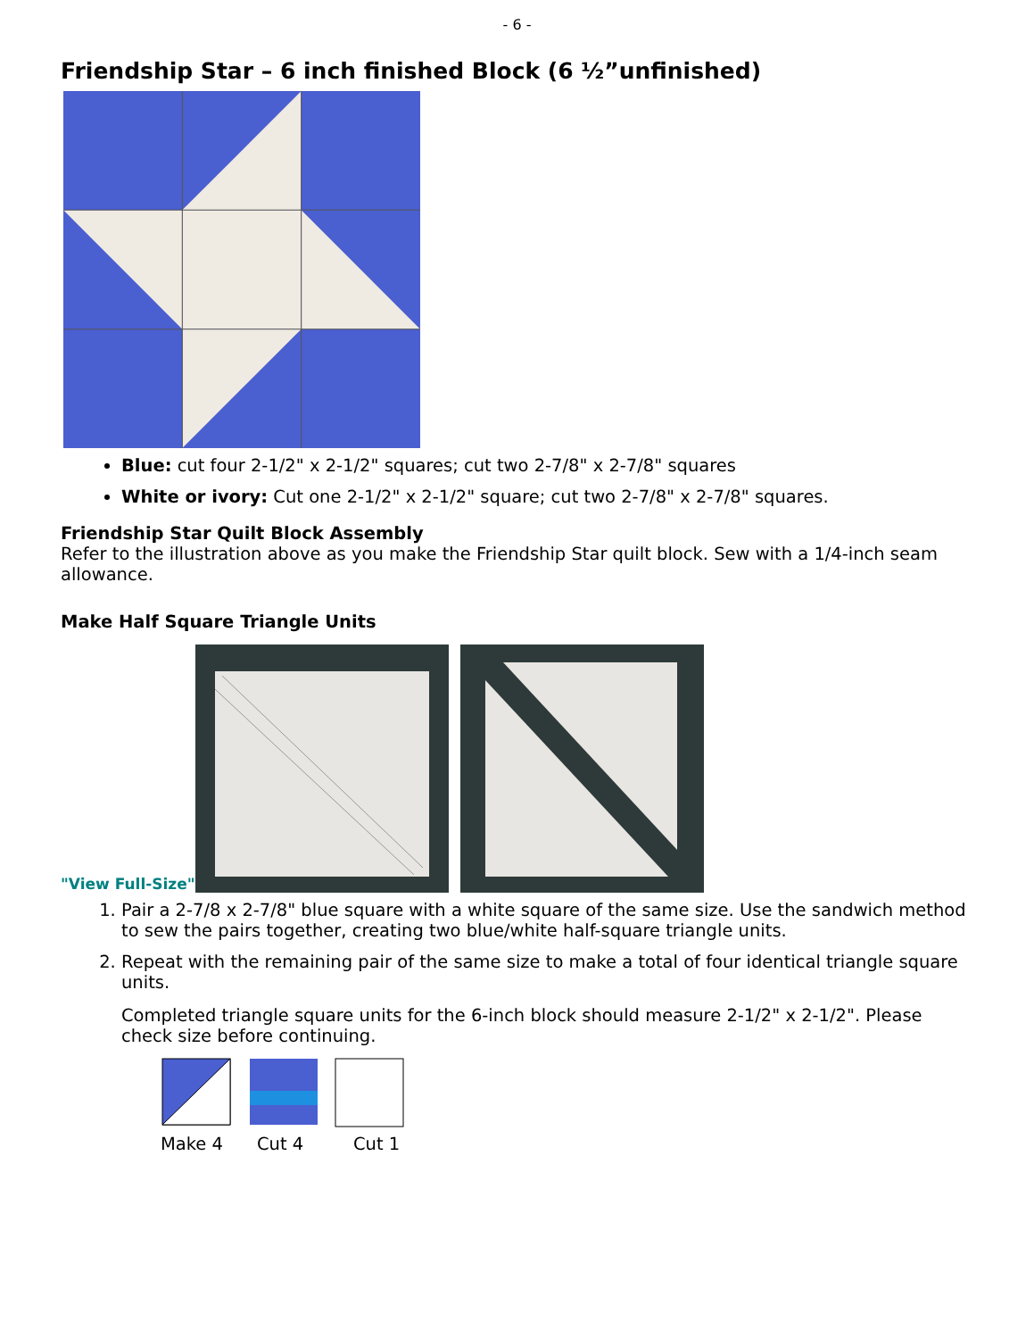- 6 -
Friendship Star – 6 inch finished Block (6 ½”unfinished)
Blue: cut four 2-1/2" x 2-1/2" squares; cut two 2-7/8" x 2-7/8" squares
White or ivory: Cut one 2-1/2" x 2-1/2" square; cut two 2-7/8" x 2-7/8" squares.
Friendship Star Quilt Block Assembly
Refer to the illustration above as you make the Friendship Star quilt block. Sew with a 1/4-inch seam allowance.
Make Half Square Triangle Units
"View Full-Size"
1. Pair a 2-7/8 x 2-7/8" blue square with a white square of the same size. Use the sandwich method to sew the pairs together, creating two blue/white half-square triangle units.
2. Repeat with the remaining pair of the same size to make a total of four identical triangle square units.
Completed triangle square units for the 6-inch block should measure 2-1/2" x 2-1/2". Please check size before continuing.
Make 4 Cut 4 Cut 1